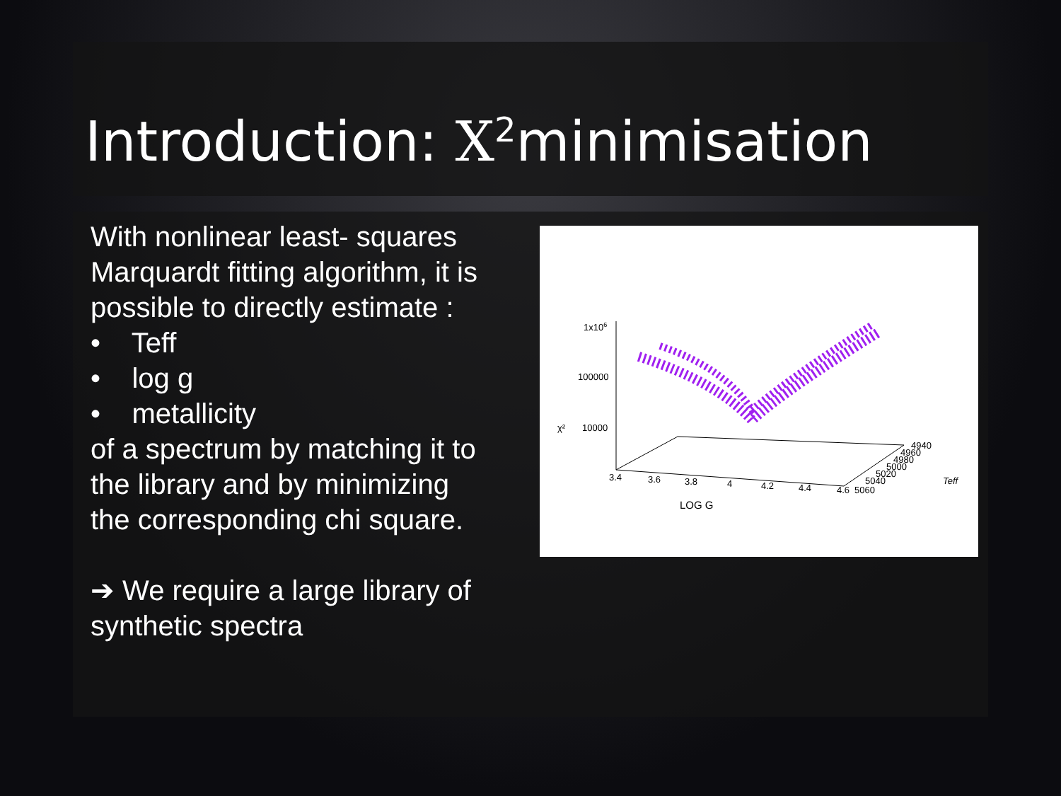Introduction: X<sup>2</sup>minimisation
With nonlinear least- squares Marquardt fitting algorithm, it is possible to directly estimate :
• Teff
• log g
• metallicity
of a spectrum by matching it to the library and by minimizing the corresponding chi square.
➔ We require a large library of synthetic spectra
1x106
100000
χ²
10000
3.4
3.6
3.8
4
4.2
4.4
4.6
5060
5040
5020
5000
4980
4960
4940
Teff
LOG G